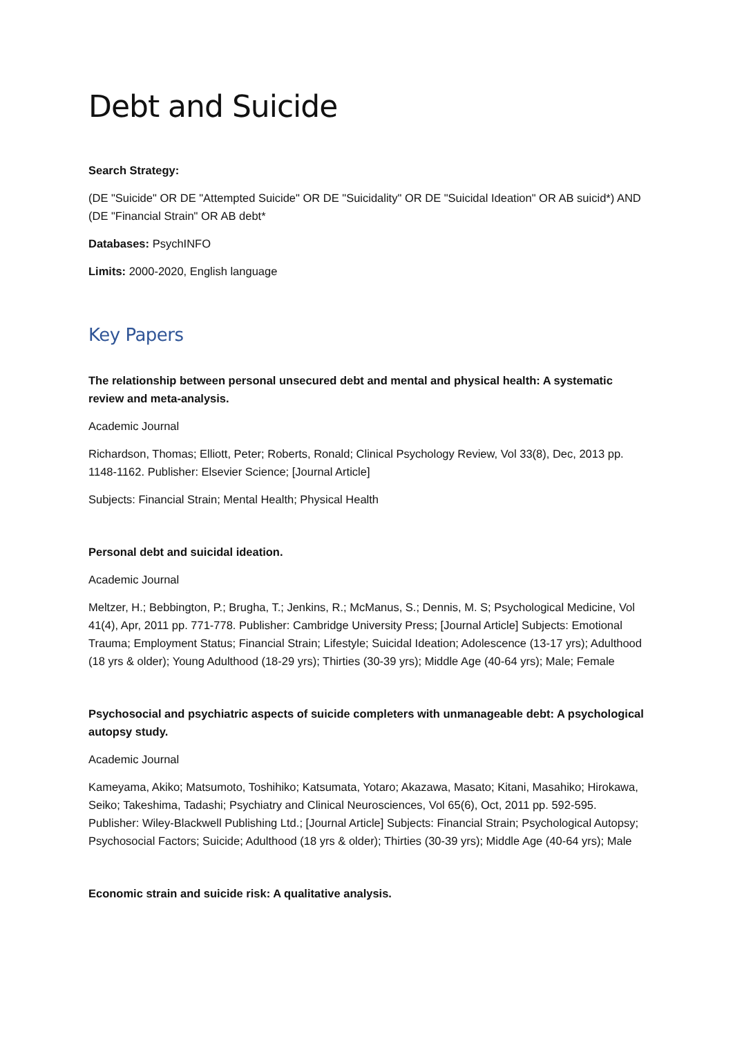Debt and Suicide
Search Strategy:
(DE "Suicide" OR DE "Attempted Suicide" OR DE "Suicidality" OR DE "Suicidal Ideation" OR AB suicid*) AND (DE "Financial Strain" OR AB debt*
Databases: PsychINFO
Limits: 2000-2020, English language
Key Papers
The relationship between personal unsecured debt and mental and physical health: A systematic review and meta-analysis.
Academic Journal
Richardson, Thomas; Elliott, Peter; Roberts, Ronald; Clinical Psychology Review, Vol 33(8), Dec, 2013 pp. 1148-1162. Publisher: Elsevier Science; [Journal Article]
Subjects: Financial Strain; Mental Health; Physical Health
Personal debt and suicidal ideation.
Academic Journal
Meltzer, H.; Bebbington, P.; Brugha, T.; Jenkins, R.; McManus, S.; Dennis, M. S; Psychological Medicine, Vol 41(4), Apr, 2011 pp. 771-778. Publisher: Cambridge University Press; [Journal Article] Subjects: Emotional Trauma; Employment Status; Financial Strain; Lifestyle; Suicidal Ideation; Adolescence (13-17 yrs); Adulthood (18 yrs & older); Young Adulthood (18-29 yrs); Thirties (30-39 yrs); Middle Age (40-64 yrs); Male; Female
Psychosocial and psychiatric aspects of suicide completers with unmanageable debt: A psychological autopsy study.
Academic Journal
Kameyama, Akiko; Matsumoto, Toshihiko; Katsumata, Yotaro; Akazawa, Masato; Kitani, Masahiko; Hirokawa, Seiko; Takeshima, Tadashi; Psychiatry and Clinical Neurosciences, Vol 65(6), Oct, 2011 pp. 592-595. Publisher: Wiley-Blackwell Publishing Ltd.; [Journal Article] Subjects: Financial Strain; Psychological Autopsy; Psychosocial Factors; Suicide; Adulthood (18 yrs & older); Thirties (30-39 yrs); Middle Age (40-64 yrs); Male
Economic strain and suicide risk: A qualitative analysis.